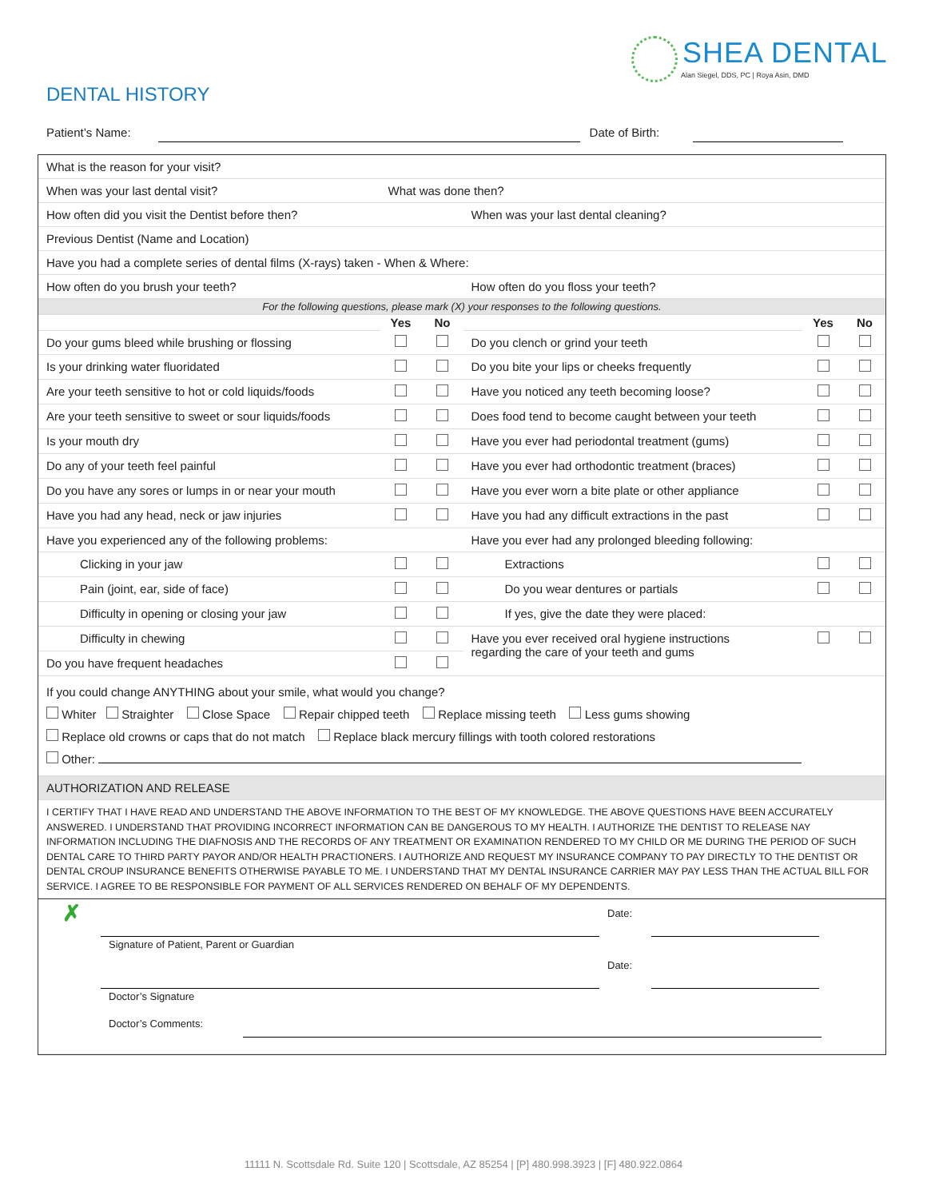SHEA DENTAL
Alan Siegel, DDS, PC | Roya Asin, DMD
DENTAL HISTORY
Patient’s Name: Date of Birth:
| What is the reason for your visit? | | | | | | |
| When was your last dental visit? | What was done then? | | | | | |
| How often did you visit the Dentist before then? | | | When was your last dental cleaning? | | | |
| Previous Dentist (Name and Location) | | | | | | |
| Have you had a complete series of dental films (X-rays) taken - When & Where: | | | | | | |
| How often do you brush your teeth? | | | How often do you floss your teeth? | | | |
| For the following questions, please mark (X) your responses to the following questions. | | | | | | |
| | Yes | No | | | Yes | No |
| Do your gums bleed while brushing or flossing | | | Do you clench or grind your teeth | | | |
| Is your drinking water fluoridated | | | Do you bite your lips or cheeks frequently | | | |
| Are your teeth sensitive to hot or cold liquids/foods | | | Have you noticed any teeth becoming loose? | | | |
| Are your teeth sensitive to sweet or sour liquids/foods | | | Does food tend to become caught between your teeth | | | |
| Is your mouth dry | | | Have you ever had periodontal treatment (gums) | | | |
| Do any of your teeth feel painful | | | Have you ever had orthodontic treatment (braces) | | | |
| Do you have any sores or lumps in or near your mouth | | | Have you ever worn a bite plate or other appliance | | | |
| Have you had any head, neck or jaw injuries | | | Have you had any difficult extractions in the past | | | |
| Have you experienced any of the following problems: | | | Have you ever had any prolonged bleeding following: | | | |
| Clicking in your jaw | | | Extractions | | | |
| Pain (joint, ear, side of face) | | | Do you wear dentures or partials | | | |
| Difficulty in opening or closing your jaw | | | If yes, give the date they were placed: | | | |
| Difficulty in chewing | | | Have you ever received oral hygiene instructions regarding the care of your teeth and gums | | | |
| Do you have frequent headaches | | | | | | |
| If you could change ANYTHING about your smile, what would you change? Whiter Straighter Close Space Repair chipped teeth Replace missing teeth Less gums showing Replace old crowns or caps that do not match Replace black mercury fillings with tooth colored restorations Other: | | | | | | |
| AUTHORIZATION AND RELEASE | | | | | | |
| I CERTIFY THAT I HAVE READ AND UNDERSTAND THE ABOVE INFORMATION TO THE BEST OF MY KNOWLEDGE. THE ABOVE QUESTIONS HAVE BEEN ACCURATELY ANSWERED. I UNDERSTAND THAT PROVIDING INCORRECT INFORMATION CAN BE DANGEROUS TO MY HEALTH. I AUTHORIZE THE DENTIST TO RELEASE NAY INFORMATION INCLUDING THE DIAFNOSIS AND THE RECORDS OF ANY TREATMENT OR EXAMINATION RENDERED TO MY CHILD OR ME DURING THE PERIOD OF SUCH DENTAL CARE TO THIRD PARTY PAYOR AND/OR HEALTH PRACTIONERS. I AUTHORIZE AND REQUEST MY INSURANCE COMPANY TO PAY DIRECTLY TO THE DENTIST OR DENTAL CROUP INSURANCE BENEFITS OTHERWISE PAYABLE TO ME. I UNDERSTAND THAT MY DENTAL INSURANCE CARRIER MAY PAY LESS THAN THE ACTUAL BILL FOR SERVICE. I AGREE TO BE RESPONSIBLE FOR PAYMENT OF ALL SERVICES RENDERED ON BEHALF OF MY DEPENDENTS. | | | | | | |
| ✗ Date: Signature of Patient, Parent or Guardian Date: Doctor’s Signature Doctor’s Comments: | | | | | | |
11111 N. Scottsdale Rd. Suite 120 | Scottsdale, AZ 85254 | [P] 480.998.3923 | [F] 480.922.0864